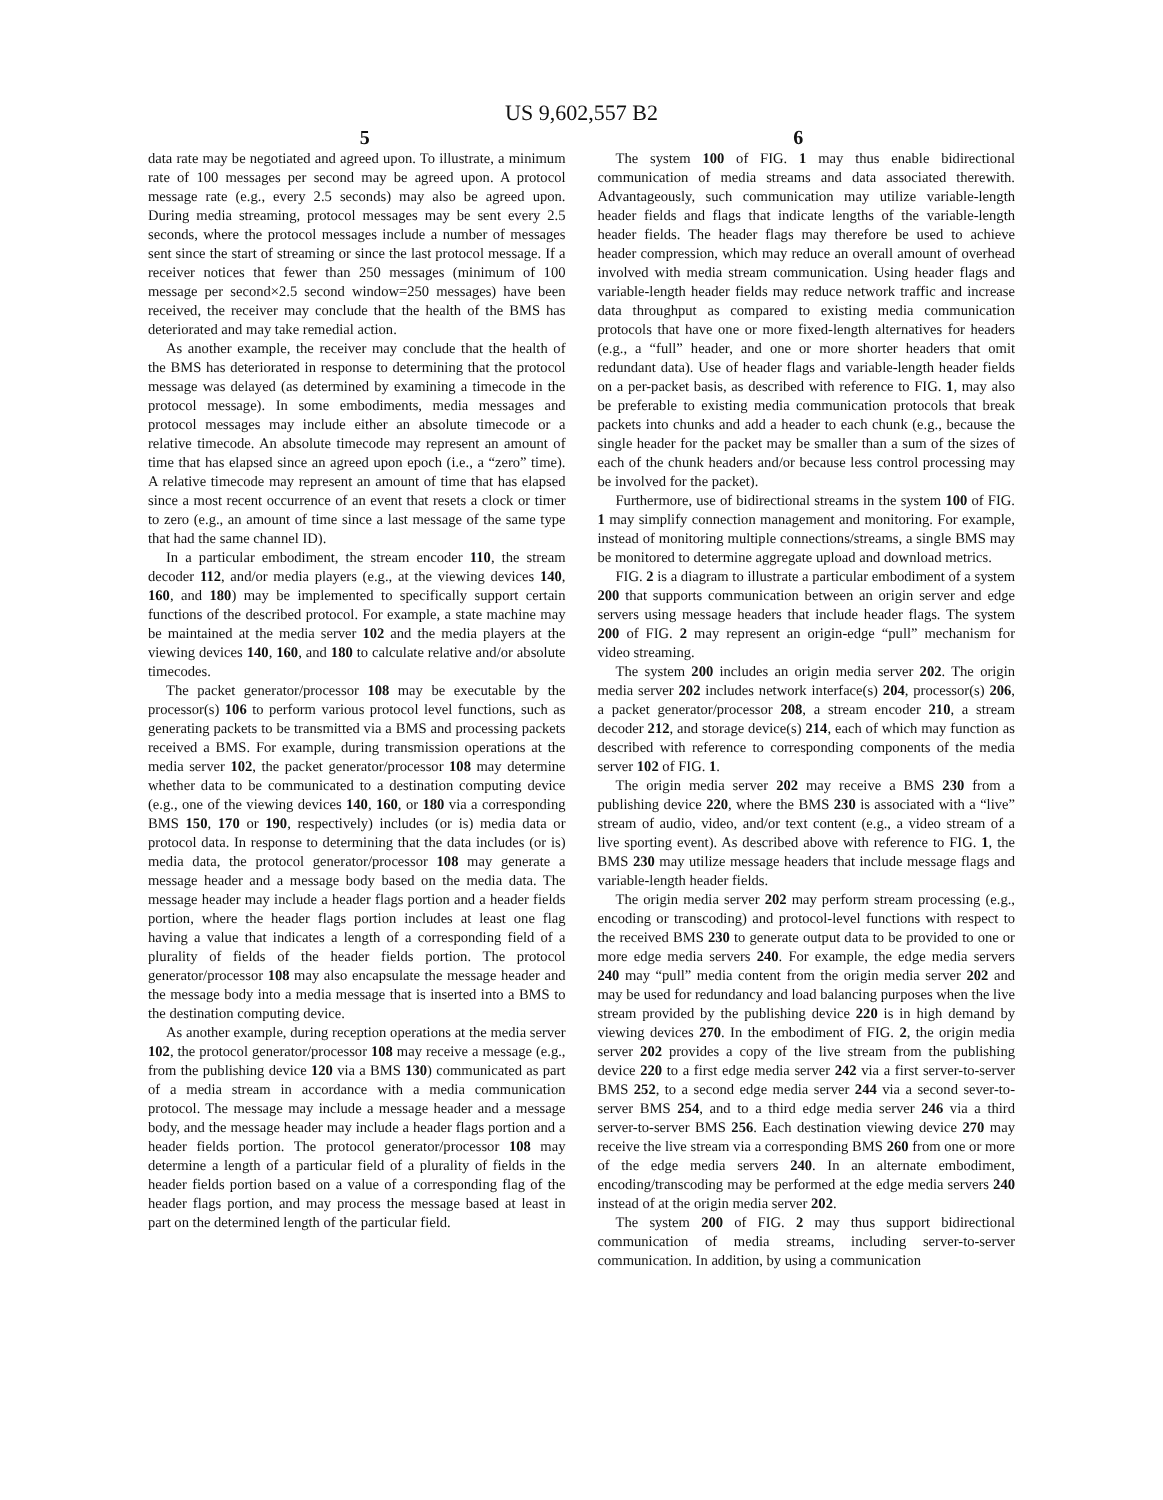US 9,602,557 B2
5 6
data rate may be negotiated and agreed upon. To illustrate, a minimum rate of 100 messages per second may be agreed upon. A protocol message rate (e.g., every 2.5 seconds) may also be agreed upon. During media streaming, protocol messages may be sent every 2.5 seconds, where the protocol messages include a number of messages sent since the start of streaming or since the last protocol message. If a receiver notices that fewer than 250 messages (minimum of 100 message per second×2.5 second window=250 messages) have been received, the receiver may conclude that the health of the BMS has deteriorated and may take remedial action.
As another example, the receiver may conclude that the health of the BMS has deteriorated in response to determining that the protocol message was delayed (as determined by examining a timecode in the protocol message). In some embodiments, media messages and protocol messages may include either an absolute timecode or a relative timecode. An absolute timecode may represent an amount of time that has elapsed since an agreed upon epoch (i.e., a “zero” time). A relative timecode may represent an amount of time that has elapsed since a most recent occurrence of an event that resets a clock or timer to zero (e.g., an amount of time since a last message of the same type that had the same channel ID).
In a particular embodiment, the stream encoder 110, the stream decoder 112, and/or media players (e.g., at the viewing devices 140, 160, and 180) may be implemented to specifically support certain functions of the described protocol. For example, a state machine may be maintained at the media server 102 and the media players at the viewing devices 140, 160, and 180 to calculate relative and/or absolute timecodes.
The packet generator/processor 108 may be executable by the processor(s) 106 to perform various protocol level functions, such as generating packets to be transmitted via a BMS and processing packets received a BMS. For example, during transmission operations at the media server 102, the packet generator/processor 108 may determine whether data to be communicated to a destination computing device (e.g., one of the viewing devices 140, 160, or 180 via a corresponding BMS 150, 170 or 190, respectively) includes (or is) media data or protocol data. In response to determining that the data includes (or is) media data, the protocol generator/processor 108 may generate a message header and a message body based on the media data. The message header may include a header flags portion and a header fields portion, where the header flags portion includes at least one flag having a value that indicates a length of a corresponding field of a plurality of fields of the header fields portion. The protocol generator/processor 108 may also encapsulate the message header and the message body into a media message that is inserted into a BMS to the destination computing device.
As another example, during reception operations at the media server 102, the protocol generator/processor 108 may receive a message (e.g., from the publishing device 120 via a BMS 130) communicated as part of a media stream in accordance with a media communication protocol. The message may include a message header and a message body, and the message header may include a header flags portion and a header fields portion. The protocol generator/processor 108 may determine a length of a particular field of a plurality of fields in the header fields portion based on a value of a corresponding flag of the header flags portion, and may process the message based at least in part on the determined length of the particular field.
The system 100 of FIG. 1 may thus enable bidirectional communication of media streams and data associated therewith. Advantageously, such communication may utilize variable-length header fields and flags that indicate lengths of the variable-length header fields. The header flags may therefore be used to achieve header compression, which may reduce an overall amount of overhead involved with media stream communication. Using header flags and variable-length header fields may reduce network traffic and increase data throughput as compared to existing media communication protocols that have one or more fixed-length alternatives for headers (e.g., a “full” header, and one or more shorter headers that omit redundant data). Use of header flags and variable-length header fields on a per-packet basis, as described with reference to FIG. 1, may also be preferable to existing media communication protocols that break packets into chunks and add a header to each chunk (e.g., because the single header for the packet may be smaller than a sum of the sizes of each of the chunk headers and/or because less control processing may be involved for the packet).
Furthermore, use of bidirectional streams in the system 100 of FIG. 1 may simplify connection management and monitoring. For example, instead of monitoring multiple connections/streams, a single BMS may be monitored to determine aggregate upload and download metrics.
FIG. 2 is a diagram to illustrate a particular embodiment of a system 200 that supports communication between an origin server and edge servers using message headers that include header flags. The system 200 of FIG. 2 may represent an origin-edge “pull” mechanism for video streaming.
The system 200 includes an origin media server 202. The origin media server 202 includes network interface(s) 204, processor(s) 206, a packet generator/processor 208, a stream encoder 210, a stream decoder 212, and storage device(s) 214, each of which may function as described with reference to corresponding components of the media server 102 of FIG. 1.
The origin media server 202 may receive a BMS 230 from a publishing device 220, where the BMS 230 is associated with a “live” stream of audio, video, and/or text content (e.g., a video stream of a live sporting event). As described above with reference to FIG. 1, the BMS 230 may utilize message headers that include message flags and variable-length header fields.
The origin media server 202 may perform stream processing (e.g., encoding or transcoding) and protocol-level functions with respect to the received BMS 230 to generate output data to be provided to one or more edge media servers 240. For example, the edge media servers 240 may “pull” media content from the origin media server 202 and may be used for redundancy and load balancing purposes when the live stream provided by the publishing device 220 is in high demand by viewing devices 270. In the embodiment of FIG. 2, the origin media server 202 provides a copy of the live stream from the publishing device 220 to a first edge media server 242 via a first server-to-server BMS 252, to a second edge media server 244 via a second sever-to-server BMS 254, and to a third edge media server 246 via a third server-to-server BMS 256. Each destination viewing device 270 may receive the live stream via a corresponding BMS 260 from one or more of the edge media servers 240. In an alternate embodiment, encoding/transcoding may be performed at the edge media servers 240 instead of at the origin media server 202.
The system 200 of FIG. 2 may thus support bidirectional communication of media streams, including server-to-server communication. In addition, by using a communication